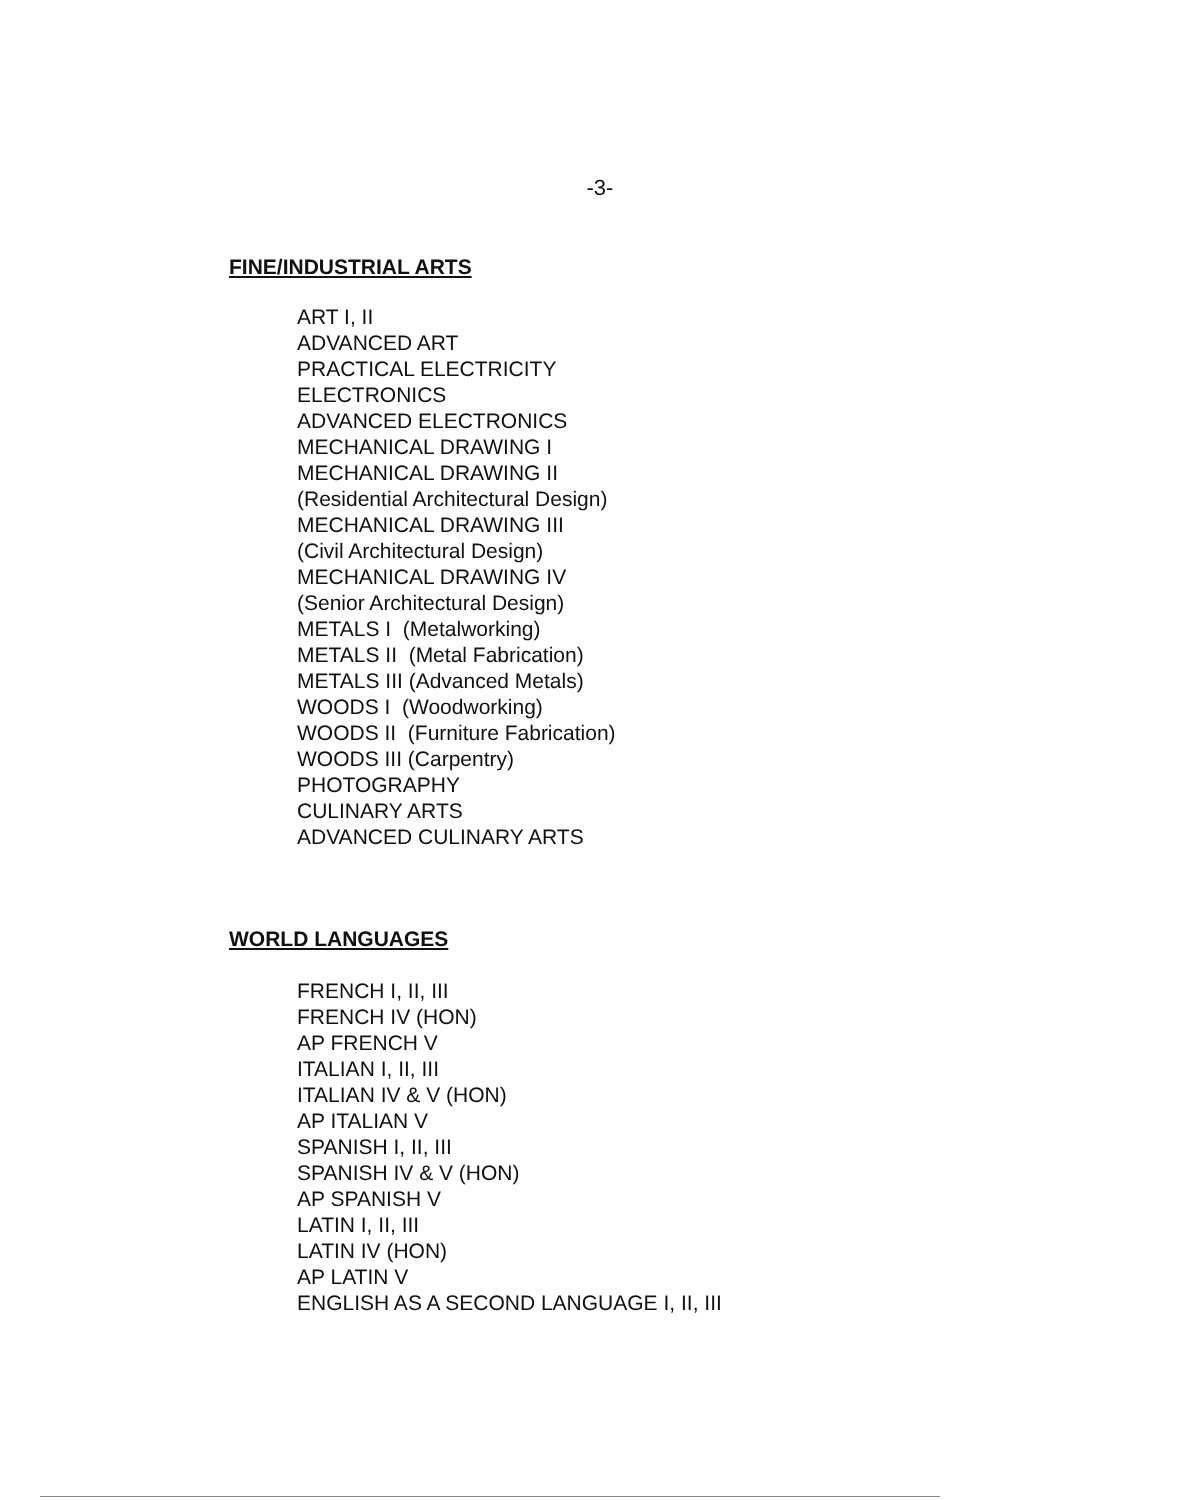-3-
FINE/INDUSTRIAL ARTS
ART I, II
ADVANCED ART
PRACTICAL ELECTRICITY
ELECTRONICS
ADVANCED ELECTRONICS
MECHANICAL DRAWING I
MECHANICAL DRAWING II
(Residential Architectural Design)
MECHANICAL DRAWING III
(Civil Architectural Design)
MECHANICAL DRAWING IV
(Senior Architectural Design)
METALS I (Metalworking)
METALS II (Metal Fabrication)
METALS III (Advanced Metals)
WOODS I (Woodworking)
WOODS II (Furniture Fabrication)
WOODS III (Carpentry)
PHOTOGRAPHY
CULINARY ARTS
ADVANCED CULINARY ARTS
WORLD LANGUAGES
FRENCH I, II, III
FRENCH IV (HON)
AP FRENCH V
ITALIAN I, II, III
ITALIAN IV & V (HON)
AP ITALIAN V
SPANISH I, II, III
SPANISH IV & V (HON)
AP SPANISH V
LATIN I, II, III
LATIN IV (HON)
AP LATIN V
ENGLISH AS A SECOND LANGUAGE I, II, III